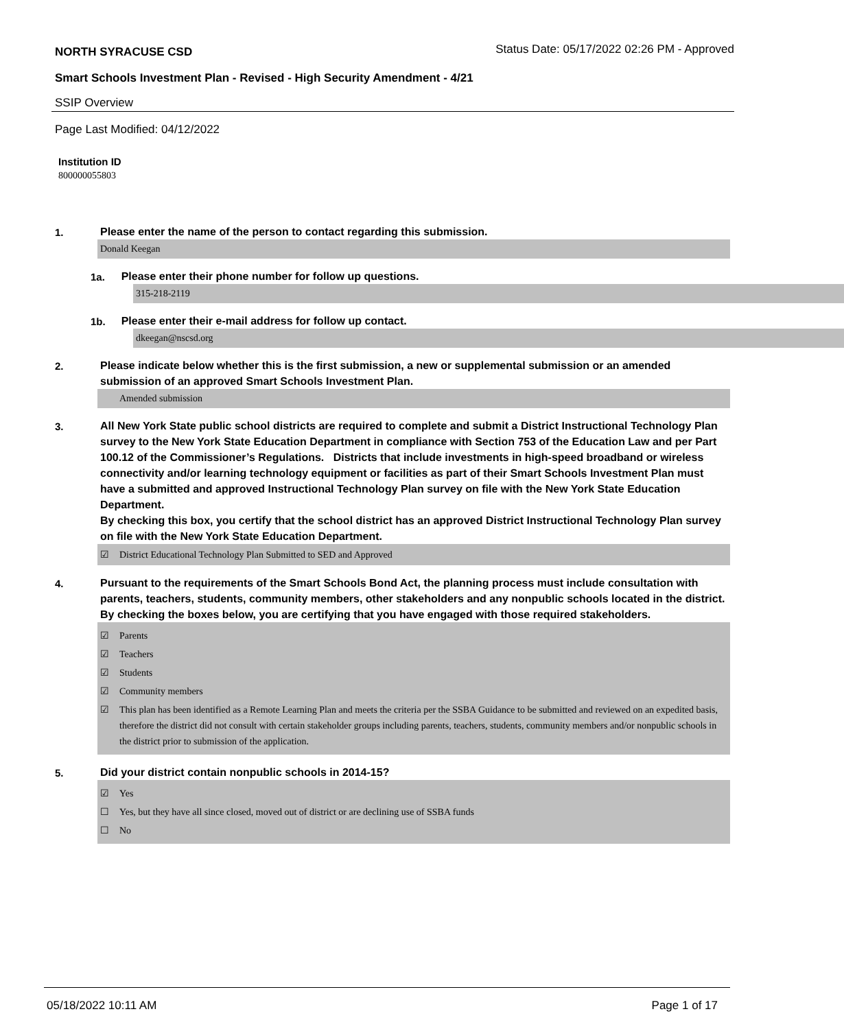NORTH SYRACUSE CSD
Status Date: 05/17/2022 02:26 PM - Approved
Smart Schools Investment Plan - Revised - High Security Amendment - 4/21
SSIP Overview
Page Last Modified: 04/12/2022
Institution ID
800000055803
1.
Please enter the name of the person to contact regarding this submission.
Donald Keegan
1a.
Please enter their phone number for follow up questions.
315-218-2119
1b.
Please enter their e-mail address for follow up contact.
dkeegan@nscsd.org
2.
Please indicate below whether this is the first submission, a new or supplemental submission or an amended submission of an approved Smart Schools Investment Plan.
Amended submission
3.
All New York State public school districts are required to complete and submit a District Instructional Technology Plan survey to the New York State Education Department in compliance with Section 753 of the Education Law and per Part 100.12 of the Commissioner’s Regulations. Districts that include investments in high-speed broadband or wireless connectivity and/or learning technology equipment or facilities as part of their Smart Schools Investment Plan must have a submitted and approved Instructional Technology Plan survey on file with the New York State Education Department.
By checking this box, you certify that the school district has an approved District Instructional Technology Plan survey on file with the New York State Education Department.
☑ District Educational Technology Plan Submitted to SED and Approved
4.
Pursuant to the requirements of the Smart Schools Bond Act, the planning process must include consultation with parents, teachers, students, community members, other stakeholders and any nonpublic schools located in the district.
By checking the boxes below, you are certifying that you have engaged with those required stakeholders.
☑ Parents
☑ Teachers
☑ Students
☑ Community members
☑ This plan has been identified as a Remote Learning Plan and meets the criteria per the SSBA Guidance to be submitted and reviewed on an expedited basis, therefore the district did not consult with certain stakeholder groups including parents, teachers, students, community members and/or nonpublic schools in the district prior to submission of the application.
5.
Did your district contain nonpublic schools in 2014-15?
☑ Yes
☐ Yes, but they have all since closed, moved out of district or are declining use of SSBA funds
☐ No
05/18/2022 10:11 AM Page 1 of 17